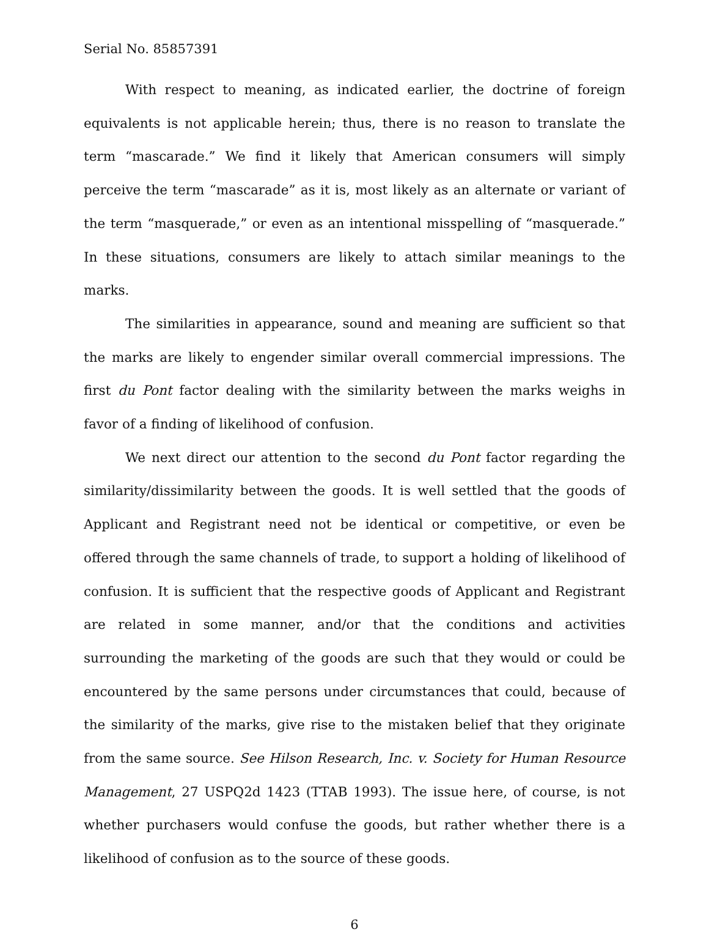Serial No. 85857391
With respect to meaning, as indicated earlier, the doctrine of foreign equivalents is not applicable herein; thus, there is no reason to translate the term “mascarade.” We find it likely that American consumers will simply perceive the term “mascarade” as it is, most likely as an alternate or variant of the term “masquerade,” or even as an intentional misspelling of “masquerade.” In these situations, consumers are likely to attach similar meanings to the marks.
The similarities in appearance, sound and meaning are sufficient so that the marks are likely to engender similar overall commercial impressions. The first du Pont factor dealing with the similarity between the marks weighs in favor of a finding of likelihood of confusion.
We next direct our attention to the second du Pont factor regarding the similarity/dissimilarity between the goods. It is well settled that the goods of Applicant and Registrant need not be identical or competitive, or even be offered through the same channels of trade, to support a holding of likelihood of confusion. It is sufficient that the respective goods of Applicant and Registrant are related in some manner, and/or that the conditions and activities surrounding the marketing of the goods are such that they would or could be encountered by the same persons under circumstances that could, because of the similarity of the marks, give rise to the mistaken belief that they originate from the same source. See Hilson Research, Inc. v. Society for Human Resource Management, 27 USPQ2d 1423 (TTAB 1993). The issue here, of course, is not whether purchasers would confuse the goods, but rather whether there is a likelihood of confusion as to the source of these goods.
6